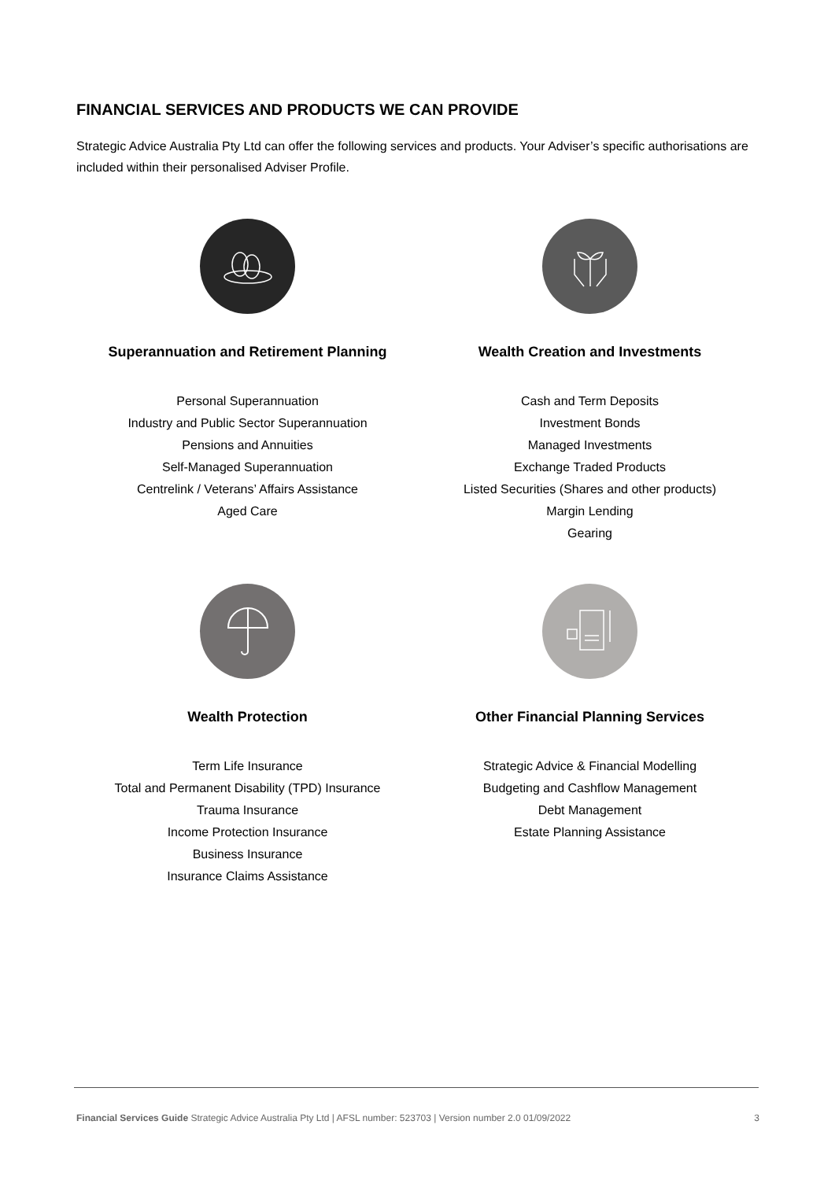FINANCIAL SERVICES AND PRODUCTS WE CAN PROVIDE
Strategic Advice Australia Pty Ltd can offer the following services and products. Your Adviser’s specific authorisations are included within their personalised Adviser Profile.
Superannuation and Retirement Planning
Personal Superannuation
Industry and Public Sector Superannuation
Pensions and Annuities
Self-Managed Superannuation
Centrelink / Veterans’ Affairs Assistance
Aged Care
Wealth Creation and Investments
Cash and Term Deposits
Investment Bonds
Managed Investments
Exchange Traded Products
Listed Securities (Shares and other products)
Margin Lending
Gearing
Wealth Protection
Term Life Insurance
Total and Permanent Disability (TPD) Insurance
Trauma Insurance
Income Protection Insurance
Business Insurance
Insurance Claims Assistance
Other Financial Planning Services
Strategic Advice & Financial Modelling
Budgeting and Cashflow Management
Debt Management
Estate Planning Assistance
Financial Services Guide Strategic Advice Australia Pty Ltd | AFSL number: 523703 | Version number 2.0 01/09/2022 3